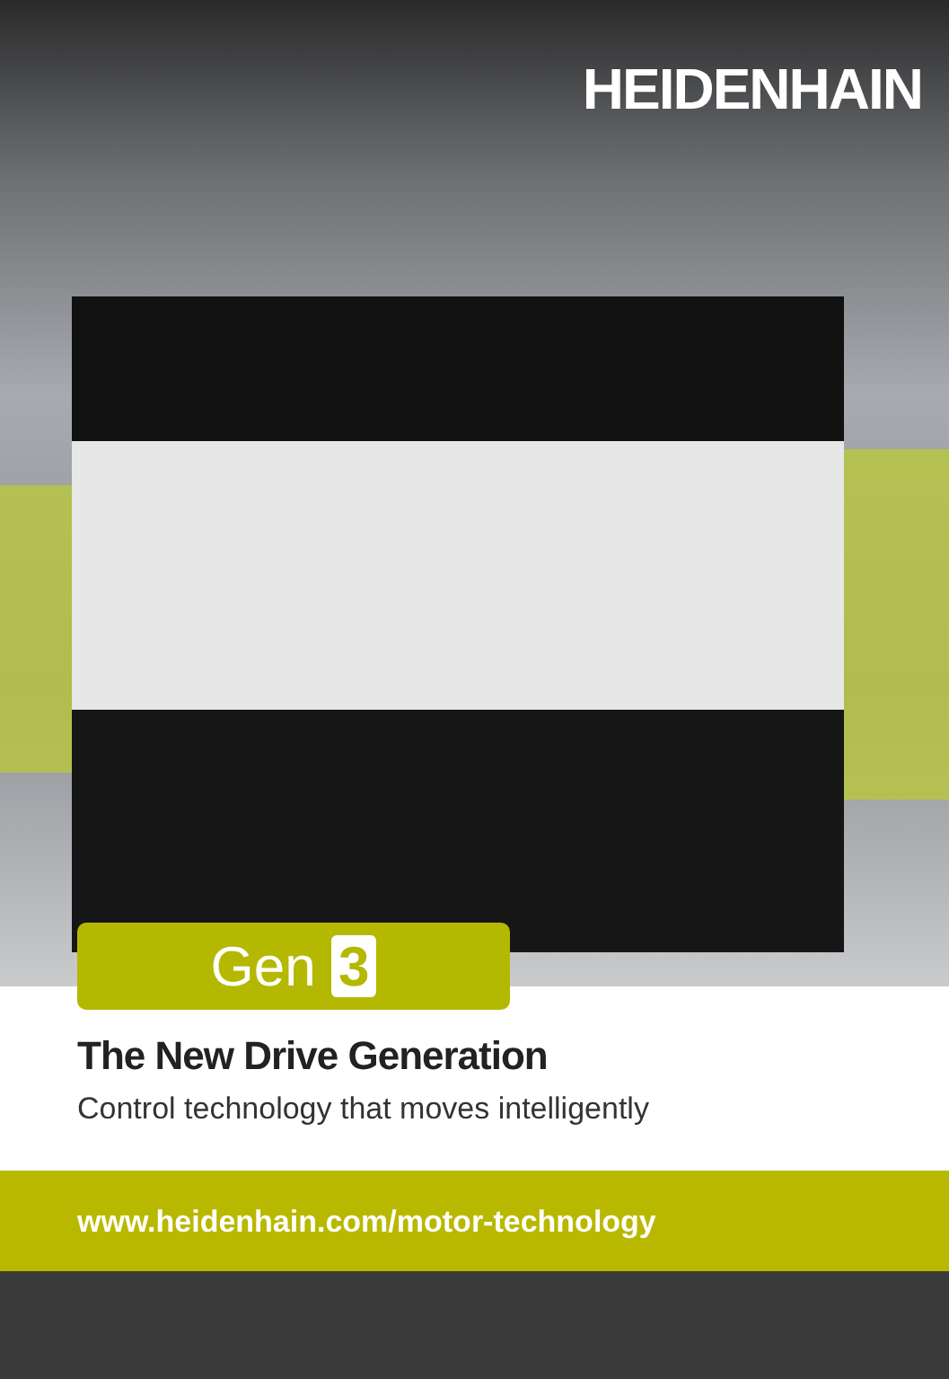HEIDENHAIN
Gen 3
The New Drive Generation
Control technology that moves intelligently
www.heidenhain.com/motor-technology